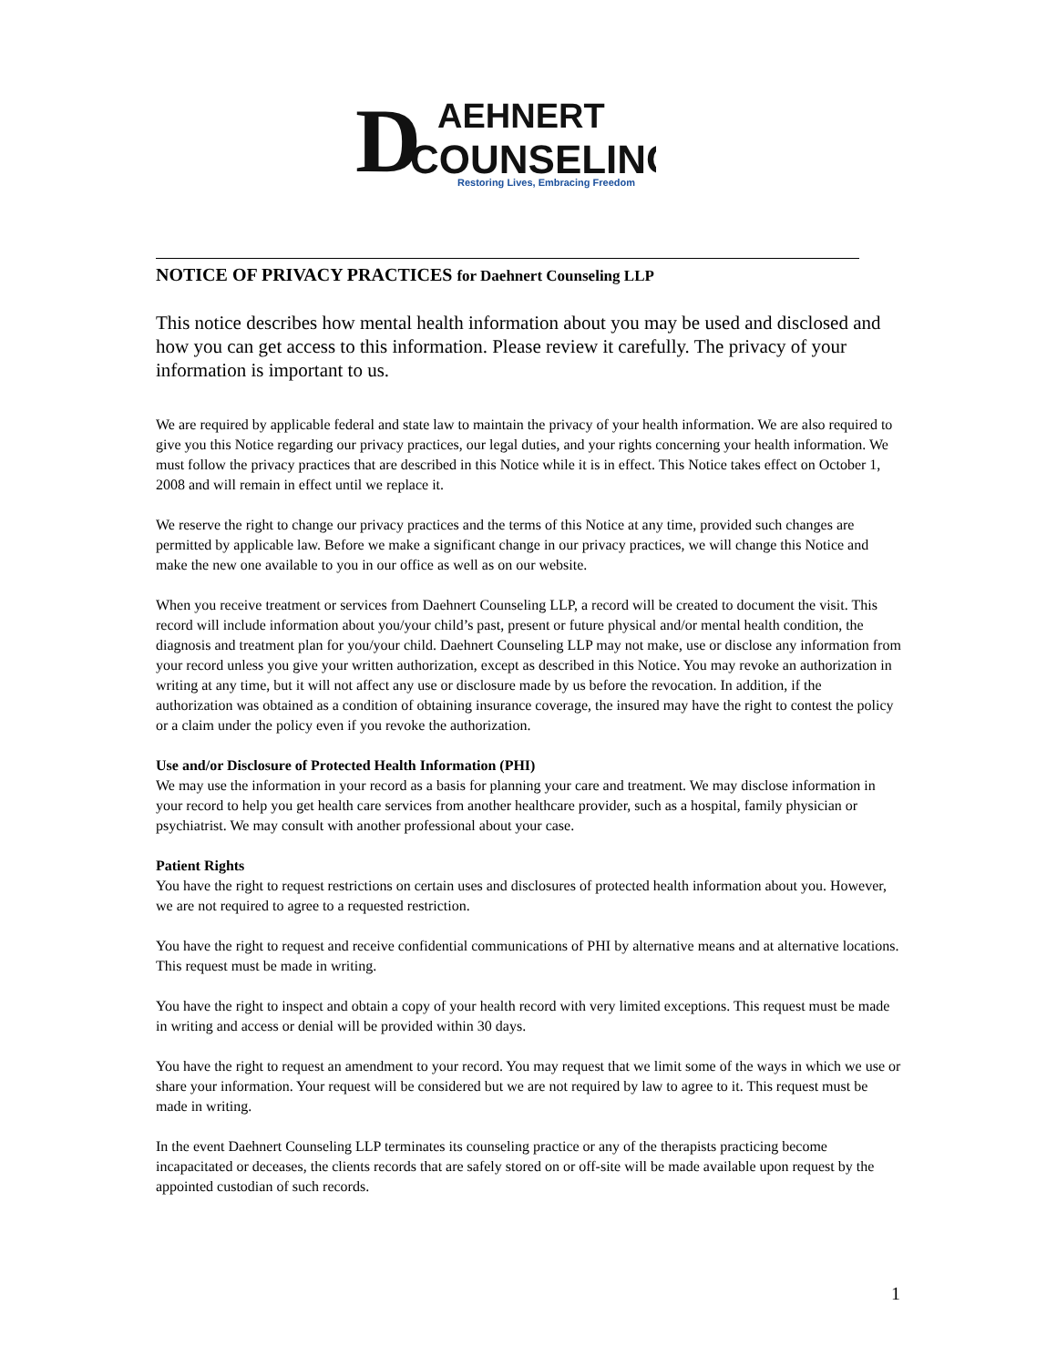D
AEHNERT
COUNSELING
Restoring Lives, Embracing Freedom
NOTICE OF PRIVACY PRACTICES for Daehnert Counseling LLP
This notice describes how mental health information about you may be used and disclosed and how you can get access to this information. Please review it carefully. The privacy of your information is important to us.
We are required by applicable federal and state law to maintain the privacy of your health information. We are also required to give you this Notice regarding our privacy practices, our legal duties, and your rights concerning your health information. We must follow the privacy practices that are described in this Notice while it is in effect. This Notice takes effect on October 1, 2008 and will remain in effect until we replace it.
We reserve the right to change our privacy practices and the terms of this Notice at any time, provided such changes are permitted by applicable law. Before we make a significant change in our privacy practices, we will change this Notice and make the new one available to you in our office as well as on our website.
When you receive treatment or services from Daehnert Counseling LLP, a record will be created to document the visit. This record will include information about you/your child’s past, present or future physical and/or mental health condition, the diagnosis and treatment plan for you/your child. Daehnert Counseling LLP may not make, use or disclose any information from your record unless you give your written authorization, except as described in this Notice. You may revoke an authorization in writing at any time, but it will not affect any use or disclosure made by us before the revocation. In addition, if the authorization was obtained as a condition of obtaining insurance coverage, the insured may have the right to contest the policy or a claim under the policy even if you revoke the authorization.
Use and/or Disclosure of Protected Health Information (PHI)
We may use the information in your record as a basis for planning your care and treatment. We may disclose information in your record to help you get health care services from another healthcare provider, such as a hospital, family physician or psychiatrist. We may consult with another professional about your case.
Patient Rights
You have the right to request restrictions on certain uses and disclosures of protected health information about you. However, we are not required to agree to a requested restriction.
You have the right to request and receive confidential communications of PHI by alternative means and at alternative locations. This request must be made in writing.
You have the right to inspect and obtain a copy of your health record with very limited exceptions. This request must be made in writing and access or denial will be provided within 30 days.
You have the right to request an amendment to your record. You may request that we limit some of the ways in which we use or share your information. Your request will be considered but we are not required by law to agree to it. This request must be made in writing.
In the event Daehnert Counseling LLP terminates its counseling practice or any of the therapists practicing become incapacitated or deceases, the clients records that are safely stored on or off-site will be made available upon request by the appointed custodian of such records.
1